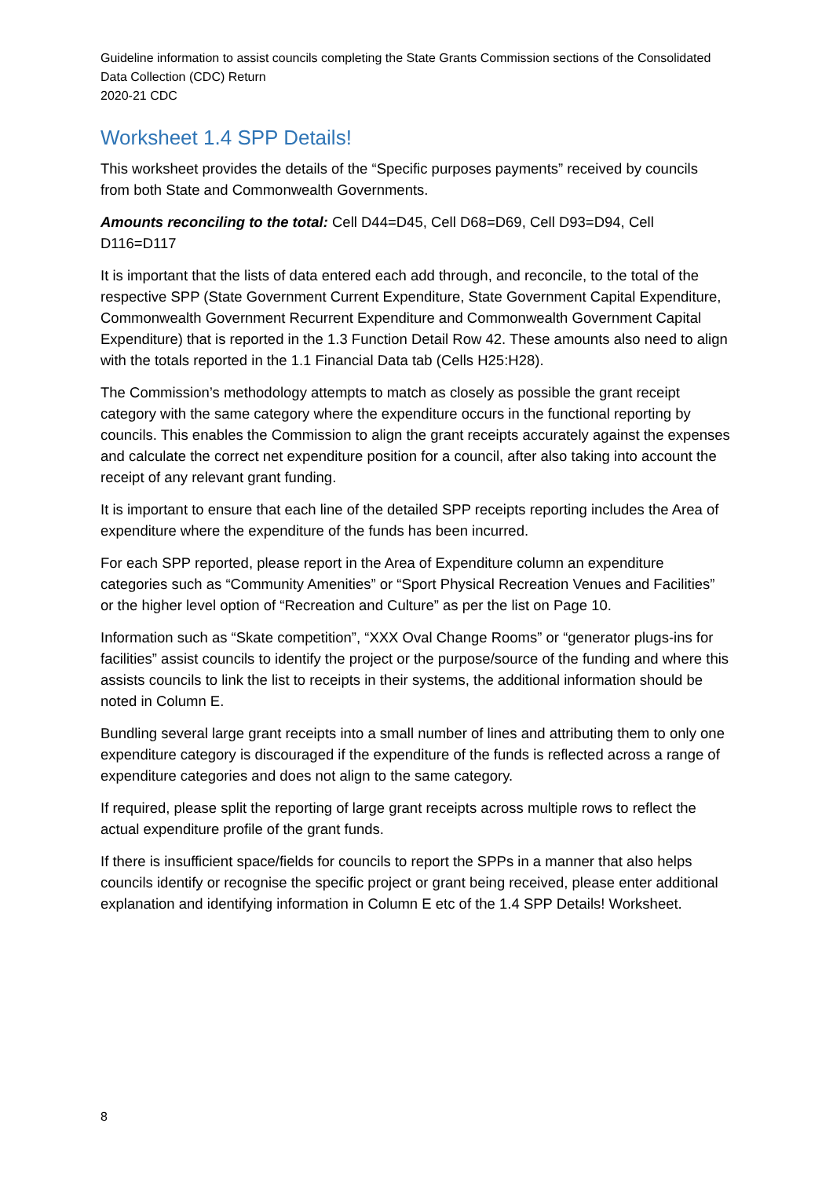Guideline information to assist councils completing the State Grants Commission sections of the Consolidated Data Collection (CDC) Return
2020-21 CDC
Worksheet 1.4 SPP Details!
This worksheet provides the details of the “Specific purposes payments” received by councils from both State and Commonwealth Governments.
Amounts reconciling to the total: Cell D44=D45, Cell D68=D69, Cell D93=D94, Cell D116=D117
It is important that the lists of data entered each add through, and reconcile, to the total of the respective SPP (State Government Current Expenditure, State Government Capital Expenditure, Commonwealth Government Recurrent Expenditure and Commonwealth Government Capital Expenditure) that is reported in the 1.3 Function Detail Row 42. These amounts also need to align with the totals reported in the 1.1 Financial Data tab (Cells H25:H28).
The Commission’s methodology attempts to match as closely as possible the grant receipt category with the same category where the expenditure occurs in the functional reporting by councils. This enables the Commission to align the grant receipts accurately against the expenses and calculate the correct net expenditure position for a council, after also taking into account the receipt of any relevant grant funding.
It is important to ensure that each line of the detailed SPP receipts reporting includes the Area of expenditure where the expenditure of the funds has been incurred.
For each SPP reported, please report in the Area of Expenditure column an expenditure categories such as “Community Amenities” or “Sport Physical Recreation Venues and Facilities” or the higher level option of “Recreation and Culture” as per the list on Page 10.
Information such as “Skate competition”, “XXX Oval Change Rooms” or “generator plugs-ins for facilities” assist councils to identify the project or the purpose/source of the funding and where this assists councils to link the list to receipts in their systems, the additional information should be noted in Column E.
Bundling several large grant receipts into a small number of lines and attributing them to only one expenditure category is discouraged if the expenditure of the funds is reflected across a range of expenditure categories and does not align to the same category.
If required, please split the reporting of large grant receipts across multiple rows to reflect the actual expenditure profile of the grant funds.
If there is insufficient space/fields for councils to report the SPPs in a manner that also helps councils identify or recognise the specific project or grant being received, please enter additional explanation and identifying information in Column E etc of the 1.4 SPP Details! Worksheet.
8